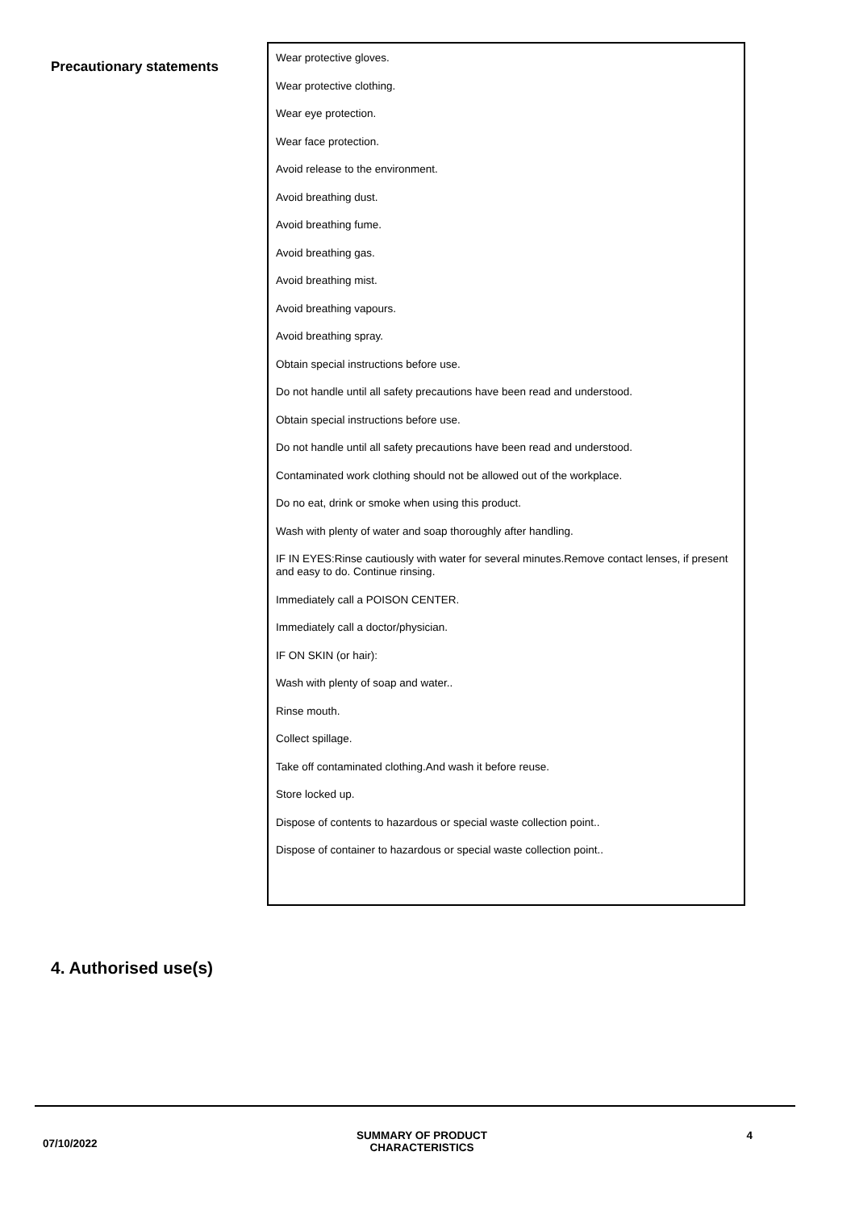| Precautionary statements | Wear protective gloves. Wear protective clothing. Wear eye protection. Wear face protection. Avoid release to the environment. Avoid breathing dust. Avoid breathing fume. Avoid breathing gas. Avoid breathing mist. Avoid breathing vapours. Avoid breathing spray. Obtain special instructions before use. Do not handle until all safety precautions have been read and understood. Obtain special instructions before use. Do not handle until all safety precautions have been read and understood. Contaminated work clothing should not be allowed out of the workplace. Do no eat, drink or smoke when using this product. Wash with plenty of water and soap thoroughly after handling. IF IN EYES:Rinse cautiously with water for several minutes.Remove contact lenses, if present and easy to do. Continue rinsing. Immediately call a POISON CENTER. Immediately call a doctor/physician. IF ON SKIN (or hair): Wash with plenty of soap and water.. Rinse mouth. Collect spillage. Take off contaminated clothing.And wash it before reuse. Store locked up. Dispose of contents to hazardous or special waste collection point.. Dispose of container to hazardous or special waste collection point.. |
4. Authorised use(s)
07/10/2022
SUMMARY OF PRODUCT
CHARACTERISTICS
4